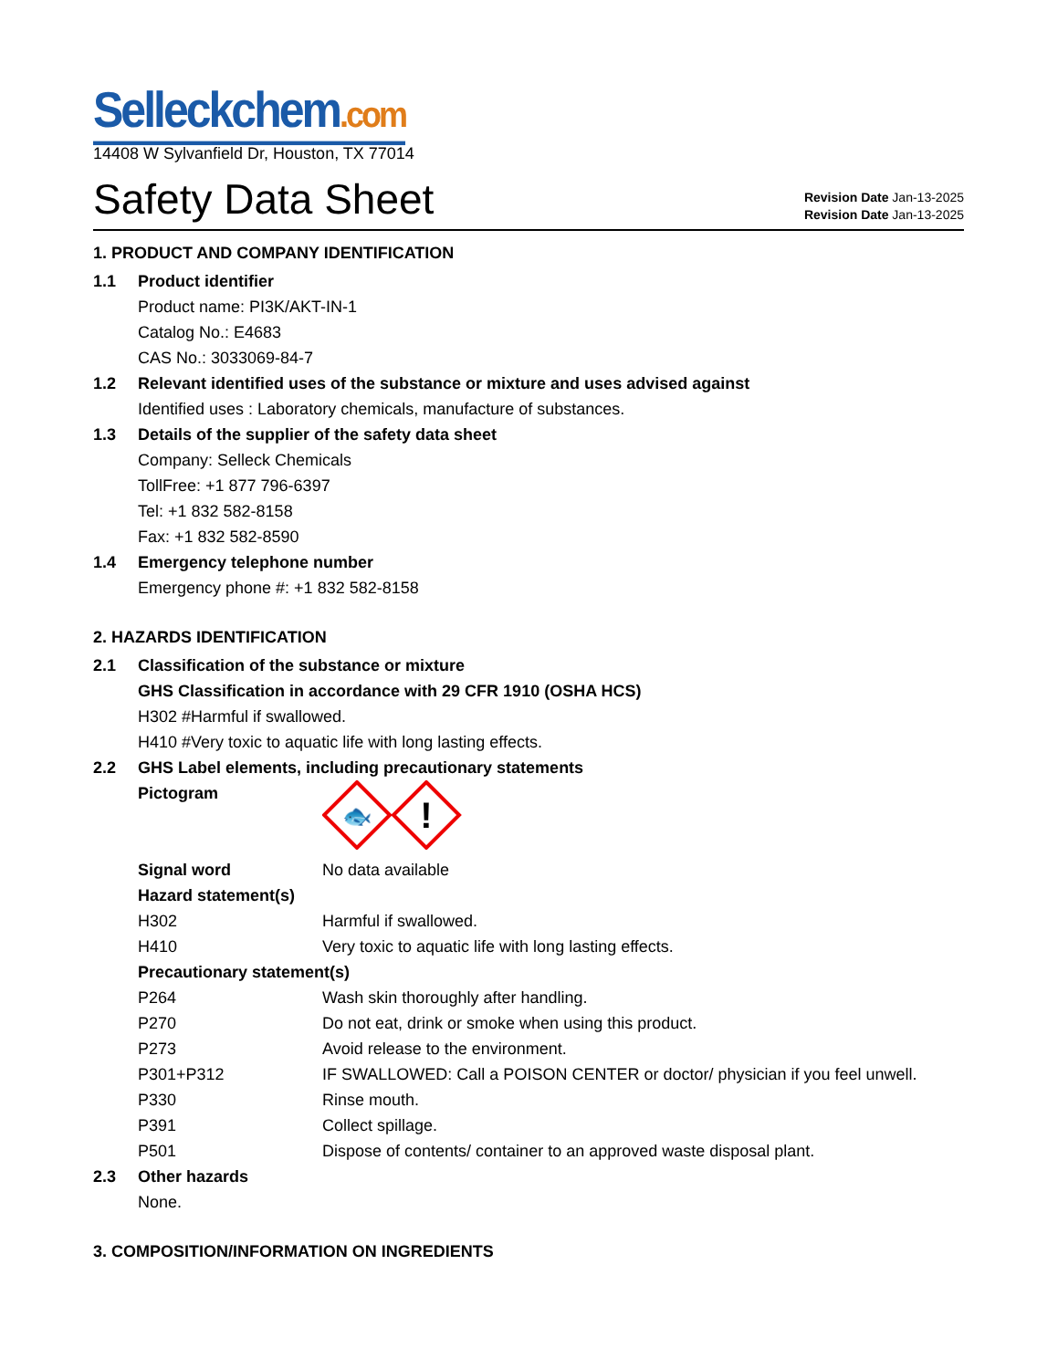Selleckchem.com
14408 W Sylvanfield Dr, Houston, TX 77014
Safety Data Sheet
Revision Date Jan-13-2025
Revision Date Jan-13-2025
1. PRODUCT AND COMPANY IDENTIFICATION
1.1 Product identifier
Product name: PI3K/AKT-IN-1
Catalog No.: E4683
CAS No.: 3033069-84-7
1.2 Relevant identified uses of the substance or mixture and uses advised against
Identified uses : Laboratory chemicals, manufacture of substances.
1.3 Details of the supplier of the safety data sheet
Company: Selleck Chemicals
TollFree: +1 877 796-6397
Tel: +1 832 582-8158
Fax: +1 832 582-8590
1.4 Emergency telephone number
Emergency phone #: +1 832 582-8158
2. HAZARDS IDENTIFICATION
2.1 Classification of the substance or mixture
GHS Classification in accordance with 29 CFR 1910 (OSHA HCS)
H302 #Harmful if swallowed.
H410 #Very toxic to aquatic life with long lasting effects.
2.2 GHS Label elements, including precautionary statements
Pictogram
🐟
!
Signal word No data available
Hazard statement(s)
H302 Harmful if swallowed.
H410 Very toxic to aquatic life with long lasting effects.
Precautionary statement(s)
P264 Wash skin thoroughly after handling.
P270 Do not eat, drink or smoke when using this product.
P273 Avoid release to the environment.
P301+P312 IF SWALLOWED: Call a POISON CENTER or doctor/ physician if you feel unwell.
P330 Rinse mouth.
P391 Collect spillage.
P501 Dispose of contents/ container to an approved waste disposal plant.
2.3 Other hazards
None.
3. COMPOSITION/INFORMATION ON INGREDIENTS